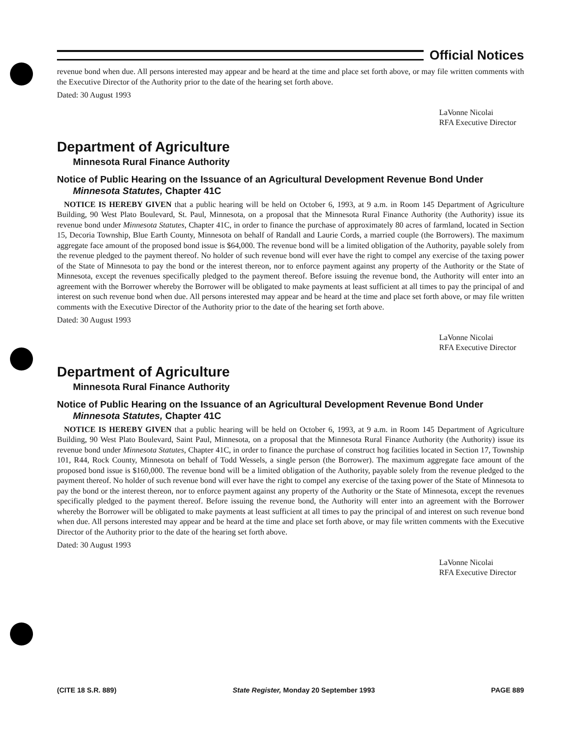Official Notices
revenue bond when due. All persons interested may appear and be heard at the time and place set forth above, or may file written comments with the Executive Director of the Authority prior to the date of the hearing set forth above.
Dated: 30 August 1993
LaVonne Nicolai
RFA Executive Director
Department of Agriculture
Minnesota Rural Finance Authority
Notice of Public Hearing on the Issuance of an Agricultural Development Revenue Bond Under Minnesota Statutes, Chapter 41C
NOTICE IS HEREBY GIVEN that a public hearing will be held on October 6, 1993, at 9 a.m. in Room 145 Department of Agriculture Building, 90 West Plato Boulevard, St. Paul, Minnesota, on a proposal that the Minnesota Rural Finance Authority (the Authority) issue its revenue bond under Minnesota Statutes, Chapter 41C, in order to finance the purchase of approximately 80 acres of farmland, located in Section 15, Decoria Township, Blue Earth County, Minnesota on behalf of Randall and Laurie Cords, a married couple (the Borrowers). The maximum aggregate face amount of the proposed bond issue is $64,000. The revenue bond will be a limited obligation of the Authority, payable solely from the revenue pledged to the payment thereof. No holder of such revenue bond will ever have the right to compel any exercise of the taxing power of the State of Minnesota to pay the bond or the interest thereon, nor to enforce payment against any property of the Authority or the State of Minnesota, except the revenues specifically pledged to the payment thereof. Before issuing the revenue bond, the Authority will enter into an agreement with the Borrower whereby the Borrower will be obligated to make payments at least sufficient at all times to pay the principal of and interest on such revenue bond when due. All persons interested may appear and be heard at the time and place set forth above, or may file written comments with the Executive Director of the Authority prior to the date of the hearing set forth above.
Dated: 30 August 1993
LaVonne Nicolai
RFA Executive Director
Department of Agriculture
Minnesota Rural Finance Authority
Notice of Public Hearing on the Issuance of an Agricultural Development Revenue Bond Under Minnesota Statutes, Chapter 41C
NOTICE IS HEREBY GIVEN that a public hearing will be held on October 6, 1993, at 9 a.m. in Room 145 Department of Agriculture Building, 90 West Plato Boulevard, Saint Paul, Minnesota, on a proposal that the Minnesota Rural Finance Authority (the Authority) issue its revenue bond under Minnesota Statutes, Chapter 41C, in order to finance the purchase of construct hog facilities located in Section 17, Township 101, R44, Rock County, Minnesota on behalf of Todd Wessels, a single person (the Borrower). The maximum aggregate face amount of the proposed bond issue is $160,000. The revenue bond will be a limited obligation of the Authority, payable solely from the revenue pledged to the payment thereof. No holder of such revenue bond will ever have the right to compel any exercise of the taxing power of the State of Minnesota to pay the bond or the interest thereon, nor to enforce payment against any property of the Authority or the State of Minnesota, except the revenues specifically pledged to the payment thereof. Before issuing the revenue bond, the Authority will enter into an agreement with the Borrower whereby the Borrower will be obligated to make payments at least sufficient at all times to pay the principal of and interest on such revenue bond when due. All persons interested may appear and be heard at the time and place set forth above, or may file written comments with the Executive Director of the Authority prior to the date of the hearing set forth above.
Dated: 30 August 1993
LaVonne Nicolai
RFA Executive Director
(CITE 18 S.R. 889) State Register, Monday 20 September 1993 PAGE 889